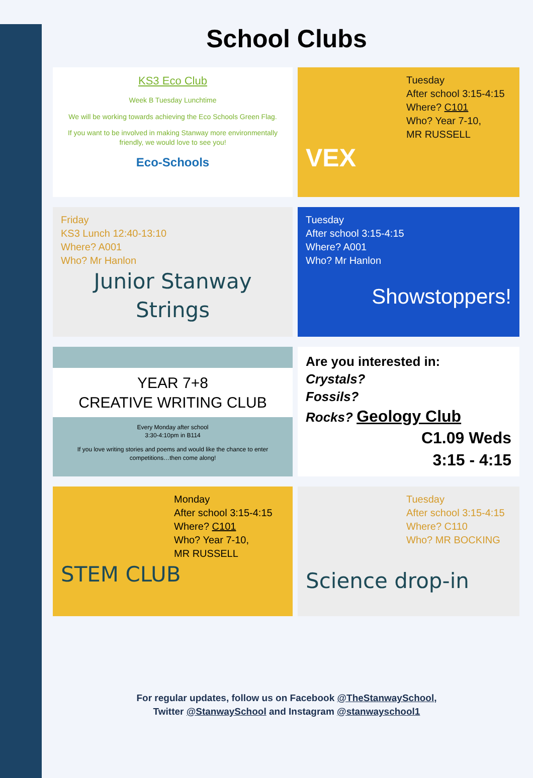School Clubs
KS3 Eco Club
Week B Tuesday Lunchtime
We will be working towards achieving the Eco Schools Green Flag.
If you want to be involved in making Stanway more environmentally friendly, we would love to see you!
Eco-Schools
Tuesday
After school 3:15-4:15
Where? C101
Who? Year 7-10,
MR RUSSELL
VEX
Friday
KS3 Lunch 12:40-13:10
Where? A001
Who? Mr Hanlon
Junior Stanway Strings
Tuesday
After school 3:15-4:15
Where? A001
Who? Mr Hanlon
Showstoppers!
YEAR 7+8
CREATIVE WRITING CLUB
Every Monday after school
3:30-4:10pm in B114
If you love writing stories and poems and would like the chance to enter competitions…then come along!
Are you interested in:
Crystals?
Fossils?
Rocks? Geology Club
C1.09 Weds
3:15 - 4:15
Monday
After school 3:15-4:15
Where? C101
Who? Year 7-10,
MR RUSSELL
STEM CLUB
Tuesday
After school 3:15-4:15
Where? C110
Who? MR BOCKING
Science drop-in
For regular updates, follow us on Facebook @TheStanwaySchool,
Twitter @StanwaySchool and Instagram @stanwayschool1